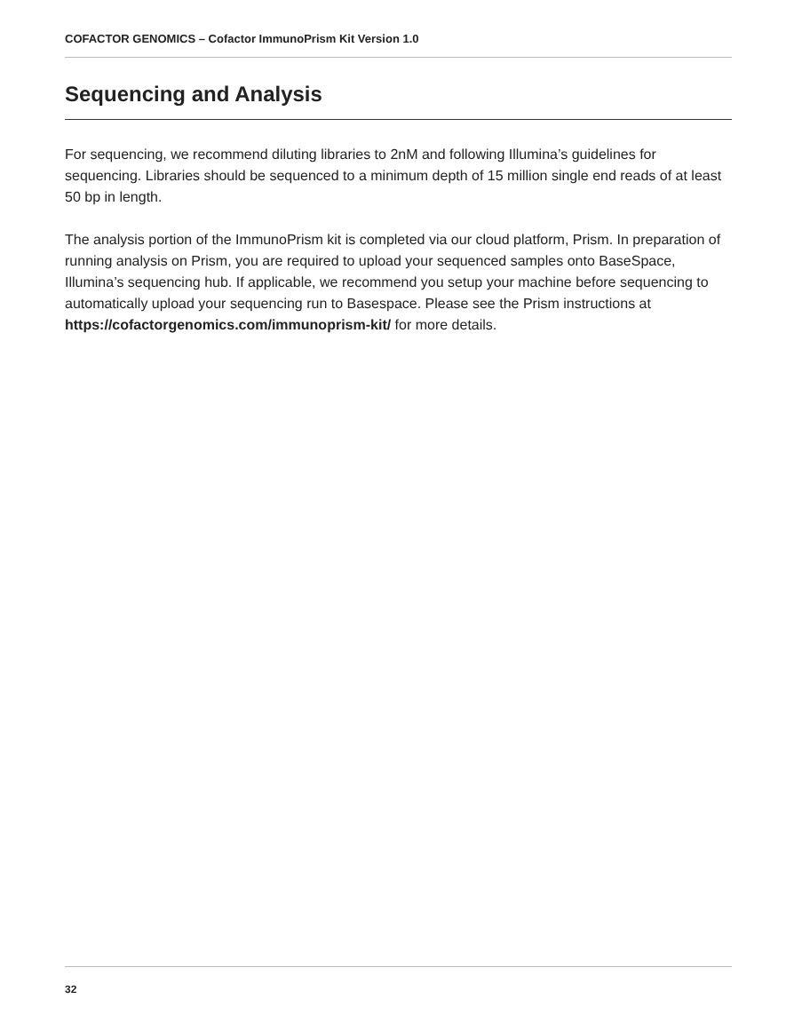COFACTOR GENOMICS – Cofactor ImmunoPrism Kit Version 1.0
Sequencing and Analysis
For sequencing, we recommend diluting libraries to 2nM and following Illumina’s guidelines for sequencing. Libraries should be sequenced to a minimum depth of 15 million single end reads of at least 50 bp in length.
The analysis portion of the ImmunoPrism kit is completed via our cloud platform, Prism. In preparation of running analysis on Prism, you are required to upload your sequenced samples onto BaseSpace, Illumina’s sequencing hub. If applicable, we recommend you setup your machine before sequencing to automatically upload your sequencing run to Basespace. Please see the Prism instructions at https://cofactorgenomics.com/immunoprism-kit/ for more details.
32